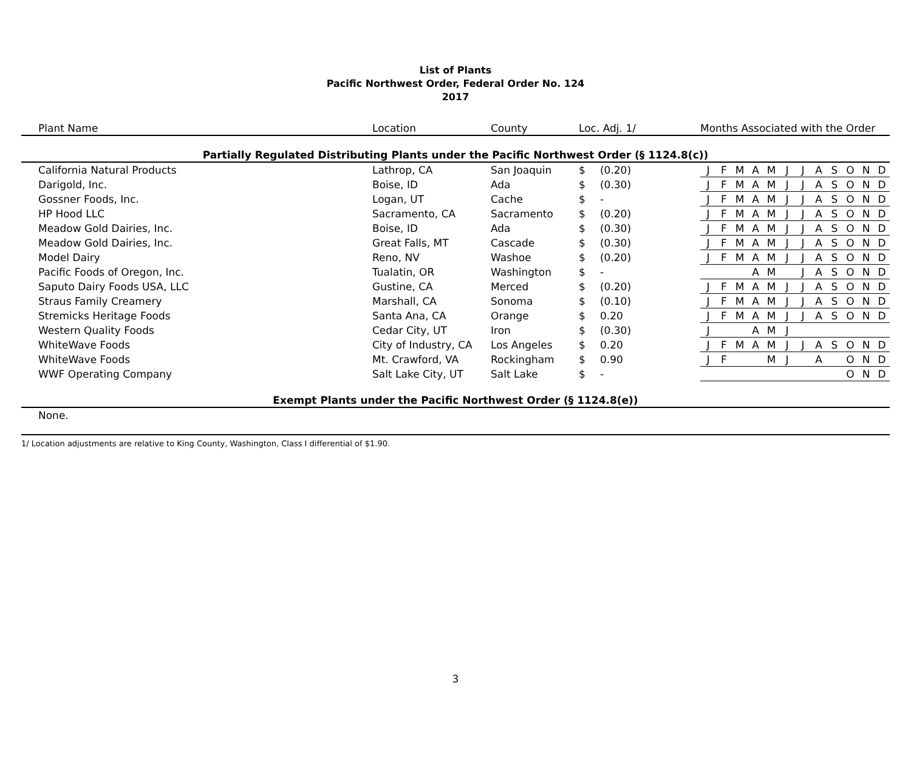List of Plants
Pacific Northwest Order, Federal Order No. 124
2017
| Plant Name | Location | County | Loc. Adj. 1/ | | Months Associated with the Order | | | | | | | | | | | |
| --- | --- | --- | --- | --- | --- | --- | --- | --- | --- | --- | --- | --- | --- | --- | --- | --- |
| Partially Regulated Distributing Plants under the Pacific Northwest Order (§ 1124.8(c)) | | | | | | | | | | | | | | | | |
| California Natural Products | Lathrop, CA | San Joaquin | $ | (0.20) | J | F | M | A | M | J | J | A | S | O | N | D |
| Darigold, Inc. | Boise, ID | Ada | $ | (0.30) | J | F | M | A | M | J | J | A | S | O | N | D |
| Gossner Foods, Inc. | Logan, UT | Cache | $ | - | J | F | M | A | M | J | J | A | S | O | N | D |
| HP Hood LLC | Sacramento, CA | Sacramento | $ | (0.20) | J | F | M | A | M | J | J | A | S | O | N | D |
| Meadow Gold Dairies, Inc. | Boise, ID | Ada | $ | (0.30) | J | F | M | A | M | J | J | A | S | O | N | D |
| Meadow Gold Dairies, Inc. | Great Falls, MT | Cascade | $ | (0.30) | J | F | M | A | M | J | J | A | S | O | N | D |
| Model Dairy | Reno, NV | Washoe | $ | (0.20) | J | F | M | A | M | J | J | A | S | O | N | D |
| Pacific Foods of Oregon, Inc. | Tualatin, OR | Washington | $ | - | | | | A | M | | J | A | S | O | N | D |
| Saputo Dairy Foods USA, LLC | Gustine, CA | Merced | $ | (0.20) | J | F | M | A | M | J | J | A | S | O | N | D |
| Straus Family Creamery | Marshall, CA | Sonoma | $ | (0.10) | J | F | M | A | M | J | J | A | S | O | N | D |
| Stremicks Heritage Foods | Santa Ana, CA | Orange | $ | 0.20 | J | F | M | A | M | J | J | A | S | O | N | D |
| Western Quality Foods | Cedar City, UT | Iron | $ | (0.30) | J | | | A | M | J | | | | | | |
| WhiteWave Foods | City of Industry, CA | Los Angeles | $ | 0.20 | J | F | M | A | M | J | J | A | S | O | N | D |
| WhiteWave Foods | Mt. Crawford, VA | Rockingham | $ | 0.90 | J | F | | | M | J | | A | | O | N | D |
| WWF Operating Company | Salt Lake City, UT | Salt Lake | $ | - | | | | | | | | | | O | N | D |
| Exempt Plants under the Pacific Northwest Order (§ 1124.8(e)) | | | | | | | | | | | | | | | | |
| None. | | | | | | | | | | | | | | | | |
1/ Location adjustments are relative to King County, Washington, Class I differential of $1.90.
3